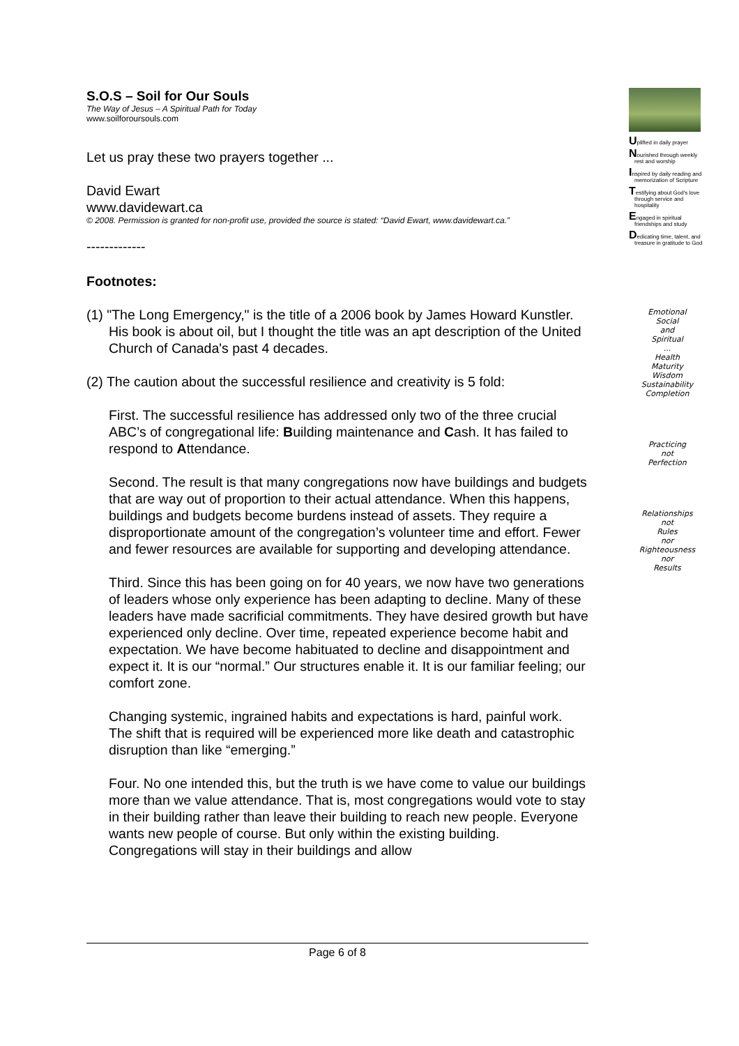S.O.S – Soil for Our Souls
The Way of Jesus – A Spiritual Path for Today
www.soilforoursouls.com
Let us pray these two prayers together ...
David Ewart
www.davidewart.ca
© 2008. Permission is granted for non-profit use, provided the source is stated: “David Ewart, www.davidewart.ca.”
-------------
Footnotes:
(1) "The Long Emergency," is the title of a 2006 book by James Howard Kunstler. His book is about oil, but I thought the title was an apt description of the United Church of Canada's past 4 decades.
(2) The caution about the successful resilience and creativity is 5 fold:
First. The successful resilience has addressed only two of the three crucial ABC’s of congregational life: Building maintenance and Cash. It has failed to respond to Attendance.
Second. The result is that many congregations now have buildings and budgets that are way out of proportion to their actual attendance. When this happens, buildings and budgets become burdens instead of assets. They require a disproportionate amount of the congregation’s volunteer time and effort. Fewer and fewer resources are available for supporting and developing attendance.
Third. Since this has been going on for 40 years, we now have two generations of leaders whose only experience has been adapting to decline. Many of these leaders have made sacrificial commitments. They have desired growth but have experienced only decline. Over time, repeated experience become habit and expectation. We have become habituated to decline and disappointment and expect it. It is our “normal.” Our structures enable it. It is our familiar feeling; our comfort zone.
Changing systemic, ingrained habits and expectations is hard, painful work. The shift that is required will be experienced more like death and catastrophic disruption than like “emerging.”
Four. No one intended this, but the truth is we have come to value our buildings more than we value attendance. That is, most congregations would vote to stay in their building rather than leave their building to reach new people. Everyone wants new people of course. But only within the existing building. Congregations will stay in their buildings and allow
Uplifted in daily prayer
Nourished through weekly rest and worship
Inspired by daily reading and memorization of Scripture
Testifying about God's love through service and hospitality
Engaged in spiritual friendships and study
Dedicating time, talent, and treasure in gratitude to God
Emotional
Social
and
Spiritual
...
Health
Maturity
Wisdom
Sustainability
Completion
Practicing
not
Perfection
Relationships
not
Rules
nor
Righteousness
nor
Results
Page 6 of 8